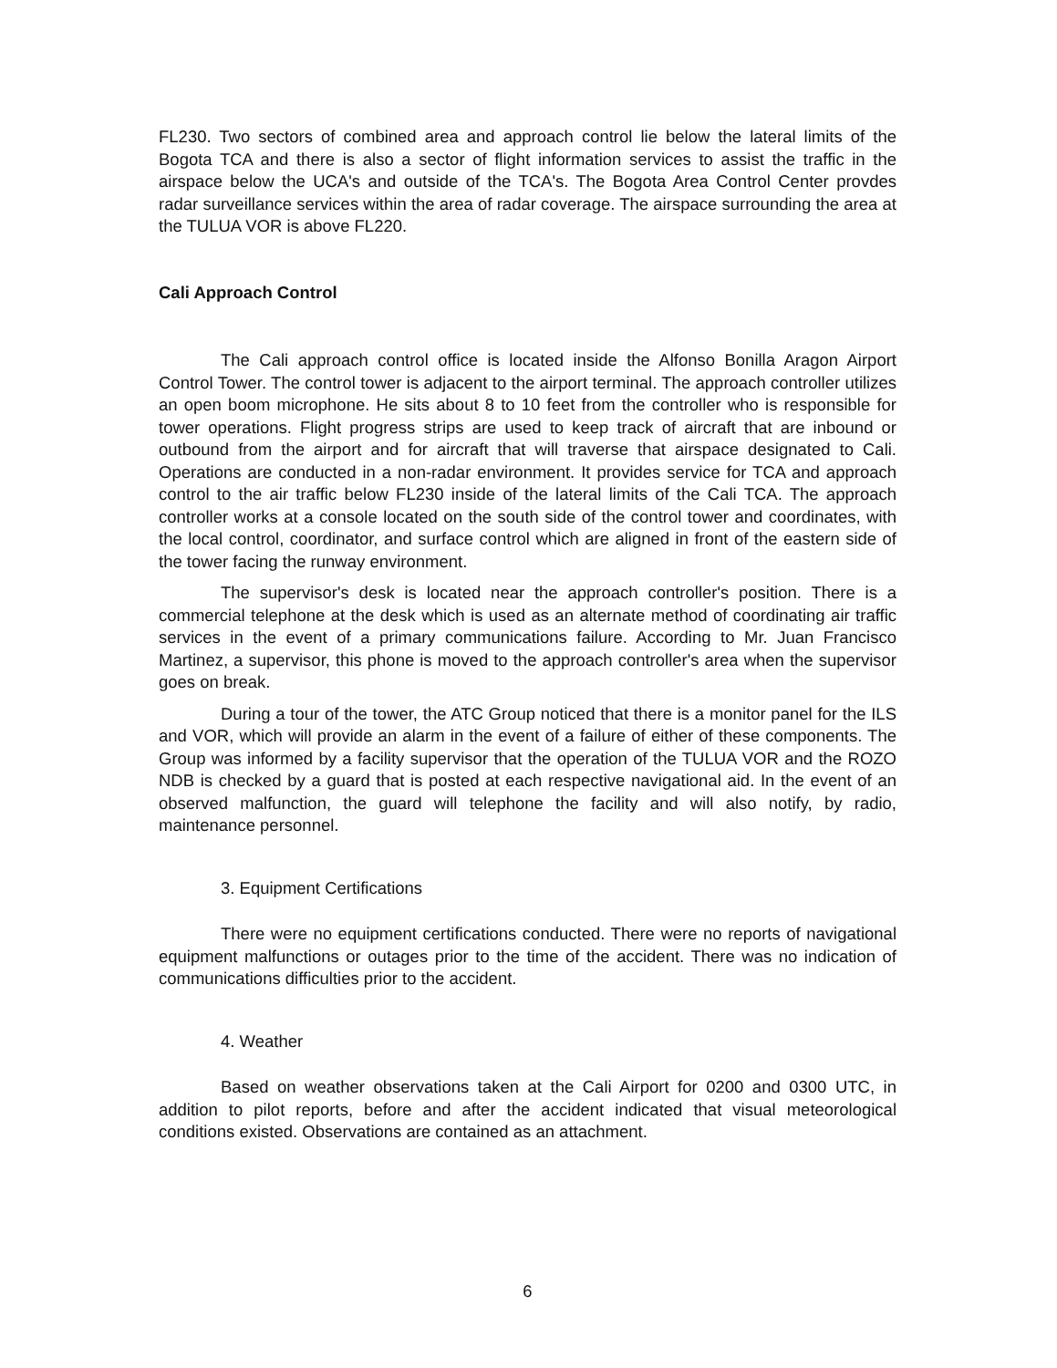FL230. Two sectors of combined area and approach control lie below the lateral limits of the Bogota TCA and there is also a sector of flight information services to assist the traffic in the airspace below the UCA's and outside of the TCA's. The Bogota Area Control Center provdes radar surveillance services within the area of radar coverage. The airspace surrounding the area at the TULUA VOR is above FL220.
Cali Approach Control
The Cali approach control office is located inside the Alfonso Bonilla Aragon Airport Control Tower. The control tower is adjacent to the airport terminal. The approach controller utilizes an open boom microphone. He sits about 8 to 10 feet from the controller who is responsible for tower operations. Flight progress strips are used to keep track of aircraft that are inbound or outbound from the airport and for aircraft that will traverse that airspace designated to Cali. Operations are conducted in a non-radar environment. It provides service for TCA and approach control to the air traffic below FL230 inside of the lateral limits of the Cali TCA. The approach controller works at a console located on the south side of the control tower and coordinates, with the local control, coordinator, and surface control which are aligned in front of the eastern side of the tower facing the runway environment.
The supervisor's desk is located near the approach controller's position. There is a commercial telephone at the desk which is used as an alternate method of coordinating air traffic services in the event of a primary communications failure. According to Mr. Juan Francisco Martinez, a supervisor, this phone is moved to the approach controller's area when the supervisor goes on break.
During a tour of the tower, the ATC Group noticed that there is a monitor panel for the ILS and VOR, which will provide an alarm in the event of a failure of either of these components. The Group was informed by a facility supervisor that the operation of the TULUA VOR and the ROZO NDB is checked by a guard that is posted at each respective navigational aid. In the event of an observed malfunction, the guard will telephone the facility and will also notify, by radio, maintenance personnel.
3. Equipment Certifications
There were no equipment certifications conducted. There were no reports of navigational equipment malfunctions or outages prior to the time of the accident. There was no indication of communications difficulties prior to the accident.
4. Weather
Based on weather observations taken at the Cali Airport for 0200 and 0300 UTC, in addition to pilot reports, before and after the accident indicated that visual meteorological conditions existed. Observations are contained as an attachment.
6